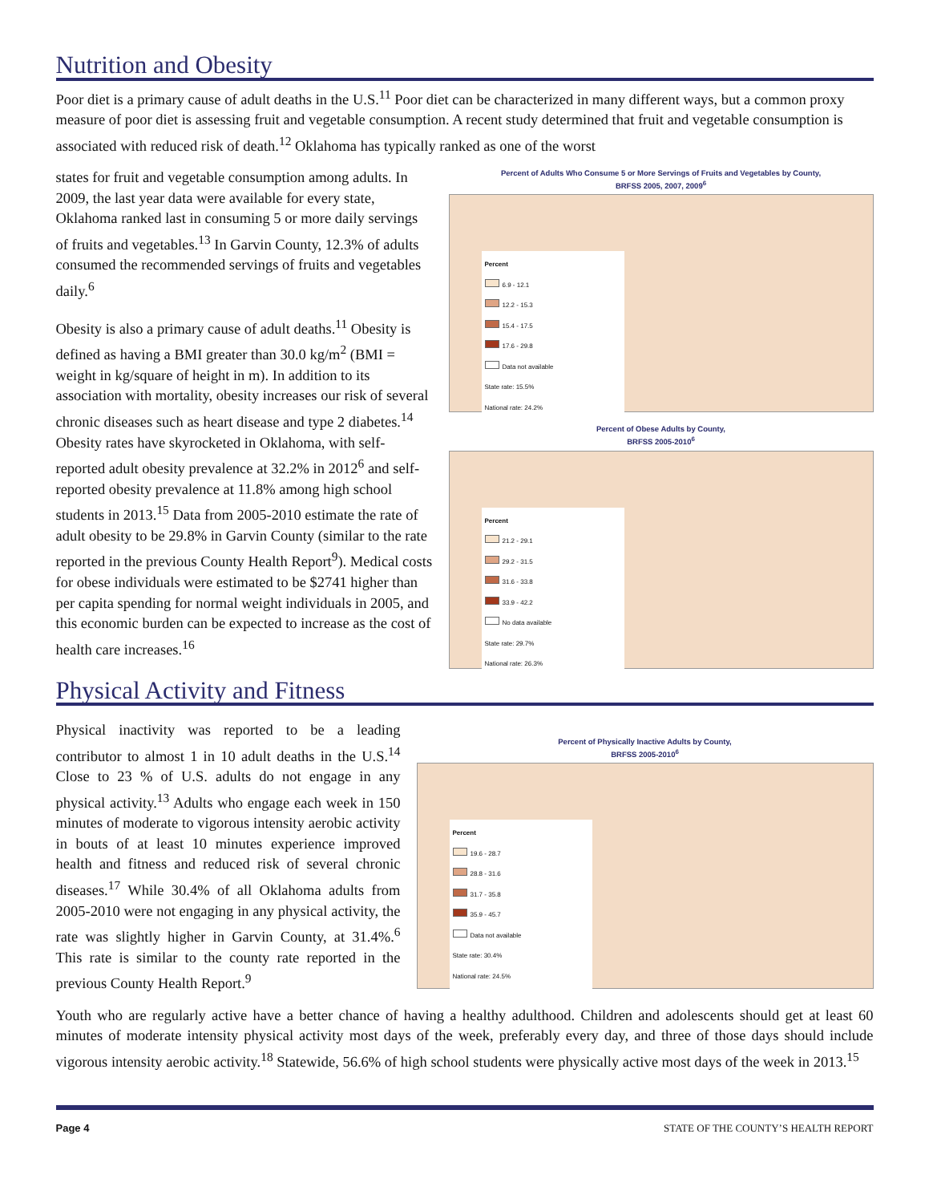Nutrition and Obesity
Poor diet is a primary cause of adult deaths in the U.S.<sup>11</sup> Poor diet can be characterized in many different ways, but a common proxy measure of poor diet is assessing fruit and vegetable consumption. A recent study determined that fruit and vegetable consumption is associated with reduced risk of death.<sup>12</sup> Oklahoma has typically ranked as one of the worst
states for fruit and vegetable consumption among adults. In 2009, the last year data were available for every state, Oklahoma ranked last in consuming 5 or more daily servings of fruits and vegetables.<sup>13</sup> In Garvin County, 12.3% of adults consumed the recommended servings of fruits and vegetables daily.<sup>6</sup>
Obesity is also a primary cause of adult deaths.<sup>11</sup> Obesity is defined as having a BMI greater than 30.0 kg/m<sup>2</sup> (BMI = weight in kg/square of height in m). In addition to its association with mortality, obesity increases our risk of several chronic diseases such as heart disease and type 2 diabetes.<sup>14</sup> Obesity rates have skyrocketed in Oklahoma, with self-reported adult obesity prevalence at 32.2% in 2012<sup>6</sup> and self-reported obesity prevalence at 11.8% among high school students in 2013.<sup>15</sup> Data from 2005-2010 estimate the rate of adult obesity to be 29.8% in Garvin County (similar to the rate reported in the previous County Health Report<sup>9</sup>). Medical costs for obese individuals were estimated to be $2741 higher than per capita spending for normal weight individuals in 2005, and this economic burden can be expected to increase as the cost of health care increases.<sup>16</sup>
Percent of Adults Who Consume 5 or More Servings of Fruits and Vegetables by County,
BRFSS 2005, 2007, 2009<sup>6</sup>
Percent
6.9 - 12.1
12.2 - 15.3
15.4 - 17.5
17.6 - 29.8
Data not available
State rate: 15.5%
National rate: 24.2%
Percent of Obese Adults by County,
BRFSS 2005-2010<sup>6</sup>
Percent
21.2 - 29.1
29.2 - 31.5
31.6 - 33.8
33.9 - 42.2
No data available
State rate: 29.7%
National rate: 26.3%
Physical Activity and Fitness
Physical inactivity was reported to be a leading contributor to almost 1 in 10 adult deaths in the U.S.<sup>14</sup> Close to 23 % of U.S. adults do not engage in any physical activity.<sup>13</sup> Adults who engage each week in 150 minutes of moderate to vigorous intensity aerobic activity in bouts of at least 10 minutes experience improved health and fitness and reduced risk of several chronic diseases.<sup>17</sup> While 30.4% of all Oklahoma adults from 2005-2010 were not engaging in any physical activity, the rate was slightly higher in Garvin County, at 31.4%.<sup>6</sup> This rate is similar to the county rate reported in the previous County Health Report.<sup>9</sup>
Percent of Physically Inactive Adults by County,
BRFSS 2005-2010<sup>6</sup>
Percent
19.6 - 28.7
28.8 - 31.6
31.7 - 35.8
35.9 - 45.7
Data not available
State rate: 30.4%
National rate: 24.5%
Youth who are regularly active have a better chance of having a healthy adulthood. Children and adolescents should get at least 60 minutes of moderate intensity physical activity most days of the week, preferably every day, and three of those days should include vigorous intensity aerobic activity.<sup>18</sup> Statewide, 56.6% of high school students were physically active most days of the week in 2013.<sup>15</sup>
Page 4 STATE OF THE COUNTY’S HEALTH REPORT